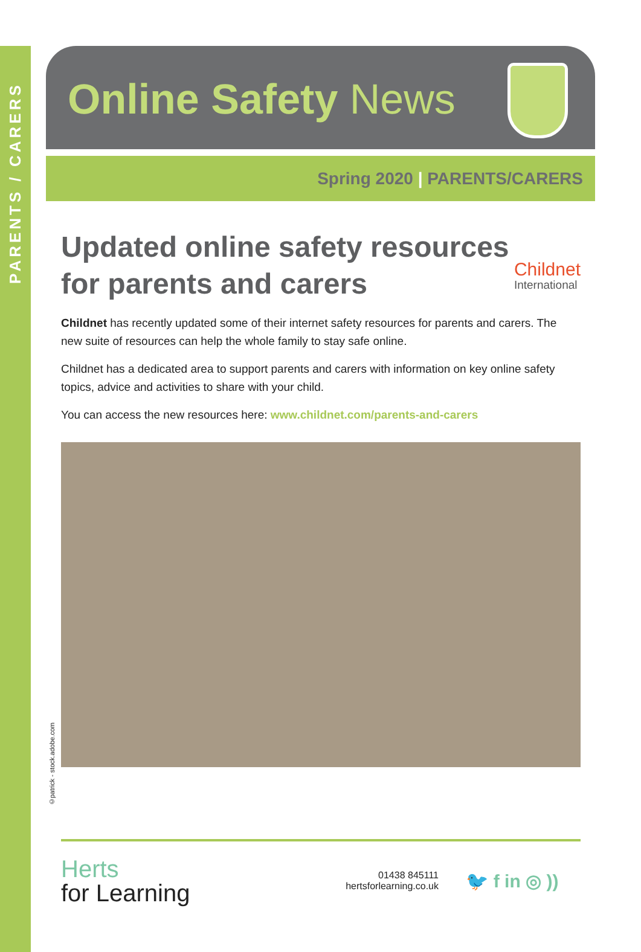PARENTS / CARERS
Online Safety News
Spring 2020 | PARENTS/CARERS
Childnet
International
Updated online safety resources
for parents and carers
Childnet has recently updated some of their internet safety resources for parents and carers. The new suite of resources can help the whole family to stay safe online.
Childnet has a dedicated area to support parents and carers with information on key online safety topics, advice and activities to share with your child.
You can access the new resources here: www.childnet.com/parents-and-carers
©patrick - stock.adobe.com
Herts
for Learning
01438 845111
hertsforlearning.co.uk
🐦 f in ◎ ))